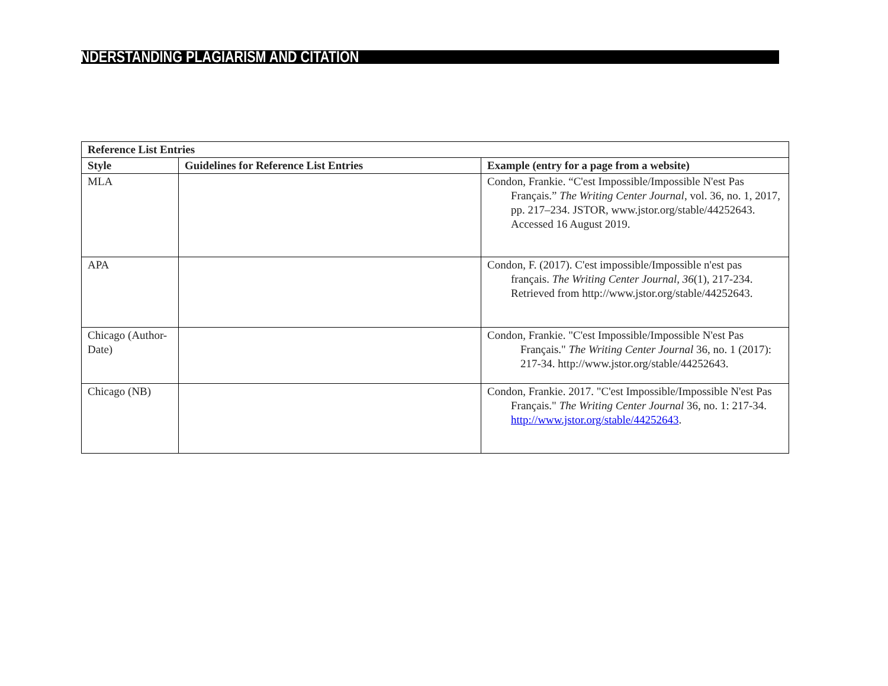UNDERSTANDING PLAGIARISM AND CITATION
| Reference List Entries | | |
| --- | --- | --- |
| Style | Guidelines for Reference List Entries | Example (entry for a page from a website) |
| MLA | | Condon, Frankie. “C'est Impossible/Impossible N'est Pas Français.” The Writing Center Journal , vol. 36, no. 1, 2017, pp. 217–234. JSTOR, www.jstor.org/stable/44252643. Accessed 16 August 2019. |
| APA | | Condon, F. (2017). C'est impossible/Impossible n'est pas français. The Writing Center Journal, 36 (1), 217-234. Retrieved from http://www.jstor.org/stable/44252643. |
| Chicago (Author-Date) | | Condon, Frankie. "C'est Impossible/Impossible N'est Pas Français." The Writing Center Journal 36, no. 1 (2017): 217-34. http://www.jstor.org/stable/44252643. |
| Chicago (NB) | | Condon, Frankie. 2017. "C'est Impossible/Impossible N'est Pas Français." The Writing Center Journal 36, no. 1: 217-34. http://www.jstor.org/stable/44252643 . |